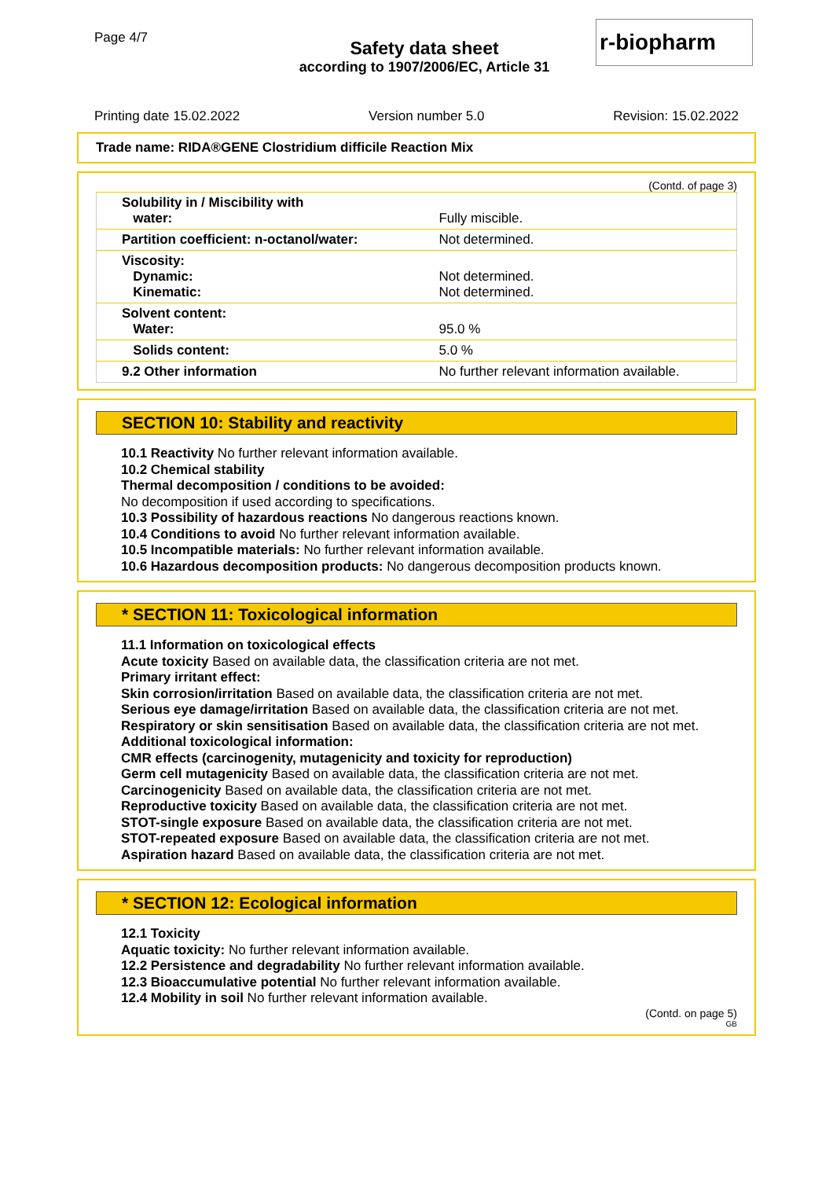Page 4/7
r-biopharm
Safety data sheet
according to 1907/2006/EC, Article 31
Printing date 15.02.2022 Version number 5.0 Revision: 15.02.2022
Trade name: RIDA®GENE Clostridium difficile Reaction Mix
(Contd. of page 3)
| Solubility in / Miscibility with water: | Fully miscible. |
| Partition coefficient: n-octanol/water: | Not determined. |
| Viscosity: Dynamic: Kinematic: | Not determined. Not determined. |
| Solvent content: Water: | 95.0 % |
| Solids content: | 5.0 % |
| 9.2 Other information | No further relevant information available. |
SECTION 10: Stability and reactivity
10.1 Reactivity No further relevant information available.
10.2 Chemical stability
Thermal decomposition / conditions to be avoided:
No decomposition if used according to specifications.
10.3 Possibility of hazardous reactions No dangerous reactions known.
10.4 Conditions to avoid No further relevant information available.
10.5 Incompatible materials: No further relevant information available.
10.6 Hazardous decomposition products: No dangerous decomposition products known.
* SECTION 11: Toxicological information
11.1 Information on toxicological effects
Acute toxicity Based on available data, the classification criteria are not met.
Primary irritant effect:
Skin corrosion/irritation Based on available data, the classification criteria are not met.
Serious eye damage/irritation Based on available data, the classification criteria are not met.
Respiratory or skin sensitisation Based on available data, the classification criteria are not met.
Additional toxicological information:
CMR effects (carcinogenity, mutagenicity and toxicity for reproduction)
Germ cell mutagenicity Based on available data, the classification criteria are not met.
Carcinogenicity Based on available data, the classification criteria are not met.
Reproductive toxicity Based on available data, the classification criteria are not met.
STOT-single exposure Based on available data, the classification criteria are not met.
STOT-repeated exposure Based on available data, the classification criteria are not met.
Aspiration hazard Based on available data, the classification criteria are not met.
* SECTION 12: Ecological information
12.1 Toxicity
Aquatic toxicity: No further relevant information available.
12.2 Persistence and degradability No further relevant information available.
12.3 Bioaccumulative potential No further relevant information available.
12.4 Mobility in soil No further relevant information available.
(Contd. on page 5)
GB